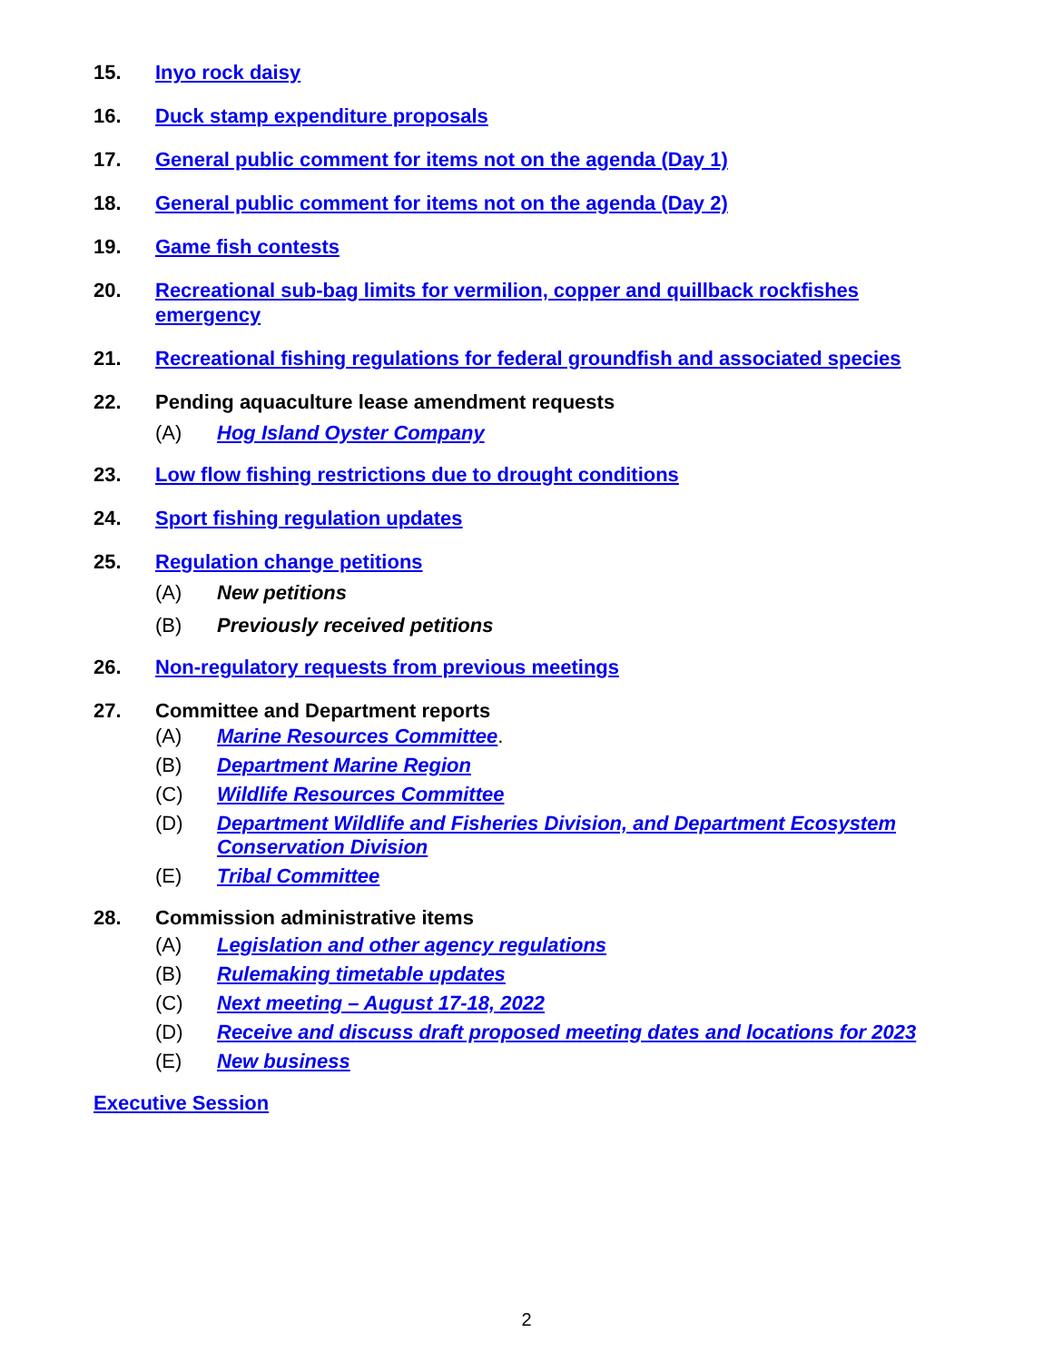15. Inyo rock daisy
16. Duck stamp expenditure proposals
17. General public comment for items not on the agenda (Day 1)
18. General public comment for items not on the agenda (Day 2)
19. Game fish contests
20. Recreational sub-bag limits for vermilion, copper and quillback rockfishes emergency
21. Recreational fishing regulations for federal groundfish and associated species
22. Pending aquaculture lease amendment requests
(A) Hog Island Oyster Company
23. Low flow fishing restrictions due to drought conditions
24. Sport fishing regulation updates
25. Regulation change petitions
(A) New petitions
(B) Previously received petitions
26. Non-regulatory requests from previous meetings
27. Committee and Department reports
(A) Marine Resources Committee.
(B) Department Marine Region
(C) Wildlife Resources Committee
(D) Department Wildlife and Fisheries Division, and Department Ecosystem Conservation Division
(E) Tribal Committee
28. Commission administrative items
(A) Legislation and other agency regulations
(B) Rulemaking timetable updates
(C) Next meeting – August 17-18, 2022
(D) Receive and discuss draft proposed meeting dates and locations for 2023
(E) New business
Executive Session
2